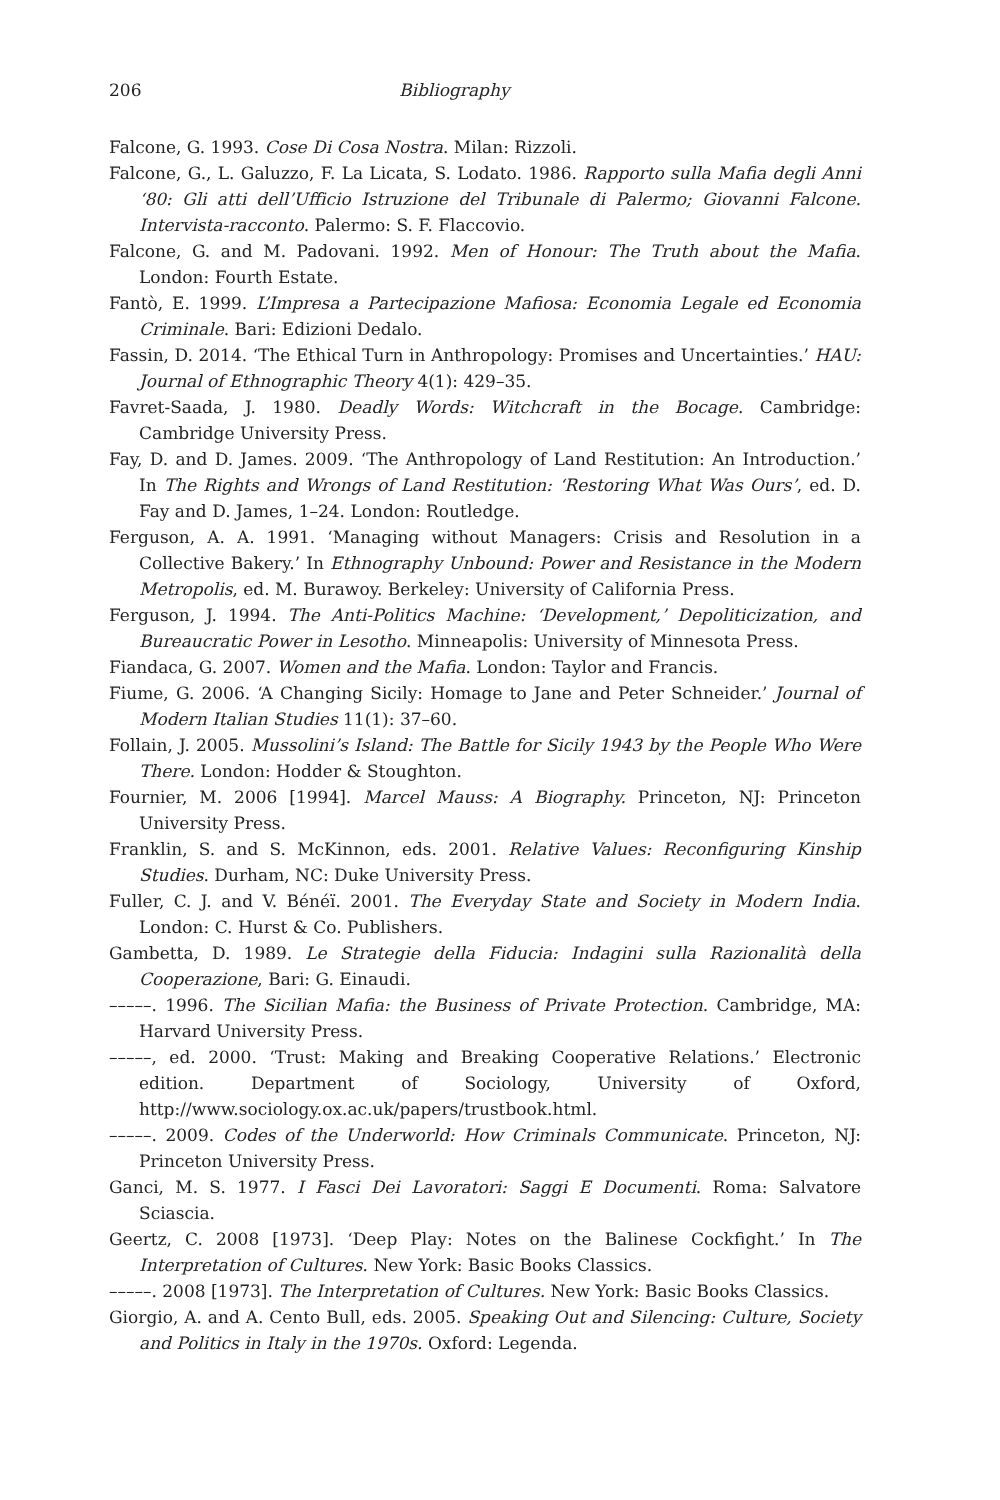206 Bibliography
Falcone, G. 1993. Cose Di Cosa Nostra. Milan: Rizzoli.
Falcone, G., L. Galuzzo, F. La Licata, S. Lodato. 1986. Rapporto sulla Mafia degli Anni ‘80: Gli atti dell’Ufficio Istruzione del Tribunale di Palermo; Giovanni Falcone. Intervista-racconto. Palermo: S. F. Flaccovio.
Falcone, G. and M. Padovani. 1992. Men of Honour: The Truth about the Mafia. London: Fourth Estate.
Fantò, E. 1999. L’Impresa a Partecipazione Mafiosa: Economia Legale ed Economia Criminale. Bari: Edizioni Dedalo.
Fassin, D. 2014. ‘The Ethical Turn in Anthropology: Promises and Uncertainties.’ HAU: Journal of Ethnographic Theory 4(1): 429–35.
Favret-Saada, J. 1980. Deadly Words: Witchcraft in the Bocage. Cambridge: Cambridge University Press.
Fay, D. and D. James. 2009. ‘The Anthropology of Land Restitution: An Introduction.’ In The Rights and Wrongs of Land Restitution: ‘Restoring What Was Ours’, ed. D. Fay and D. James, 1–24. London: Routledge.
Ferguson, A. A. 1991. ‘Managing without Managers: Crisis and Resolution in a Collective Bakery.’ In Ethnography Unbound: Power and Resistance in the Modern Metropolis, ed. M. Burawoy. Berkeley: University of California Press.
Ferguson, J. 1994. The Anti-Politics Machine: ‘Development,’ Depoliticization, and Bureaucratic Power in Lesotho. Minneapolis: University of Minnesota Press.
Fiandaca, G. 2007. Women and the Mafia. London: Taylor and Francis.
Fiume, G. 2006. ‘A Changing Sicily: Homage to Jane and Peter Schneider.’ Journal of Modern Italian Studies 11(1): 37–60.
Follain, J. 2005. Mussolini’s Island: The Battle for Sicily 1943 by the People Who Were There. London: Hodder & Stoughton.
Fournier, M. 2006 [1994]. Marcel Mauss: A Biography. Princeton, NJ: Princeton University Press.
Franklin, S. and S. McKinnon, eds. 2001. Relative Values: Reconfiguring Kinship Studies. Durham, NC: Duke University Press.
Fuller, C. J. and V. Bénéï. 2001. The Everyday State and Society in Modern India. London: C. Hurst & Co. Publishers.
Gambetta, D. 1989. Le Strategie della Fiducia: Indagini sulla Razionalità della Cooperazione, Bari: G. Einaudi.
–––––. 1996. The Sicilian Mafia: the Business of Private Protection. Cambridge, MA: Harvard University Press.
–––––, ed. 2000. ‘Trust: Making and Breaking Cooperative Relations.’ Electronic edition. Department of Sociology, University of Oxford, http://www.sociology.ox.ac.uk/papers/trustbook.html.
–––––. 2009. Codes of the Underworld: How Criminals Communicate. Princeton, NJ: Princeton University Press.
Ganci, M. S. 1977. I Fasci Dei Lavoratori: Saggi E Documenti. Roma: Salvatore Sciascia.
Geertz, C. 2008 [1973]. ‘Deep Play: Notes on the Balinese Cockfight.’ In The Interpretation of Cultures. New York: Basic Books Classics.
–––––. 2008 [1973]. The Interpretation of Cultures. New York: Basic Books Classics.
Giorgio, A. and A. Cento Bull, eds. 2005. Speaking Out and Silencing: Culture, Society and Politics in Italy in the 1970s. Oxford: Legenda.